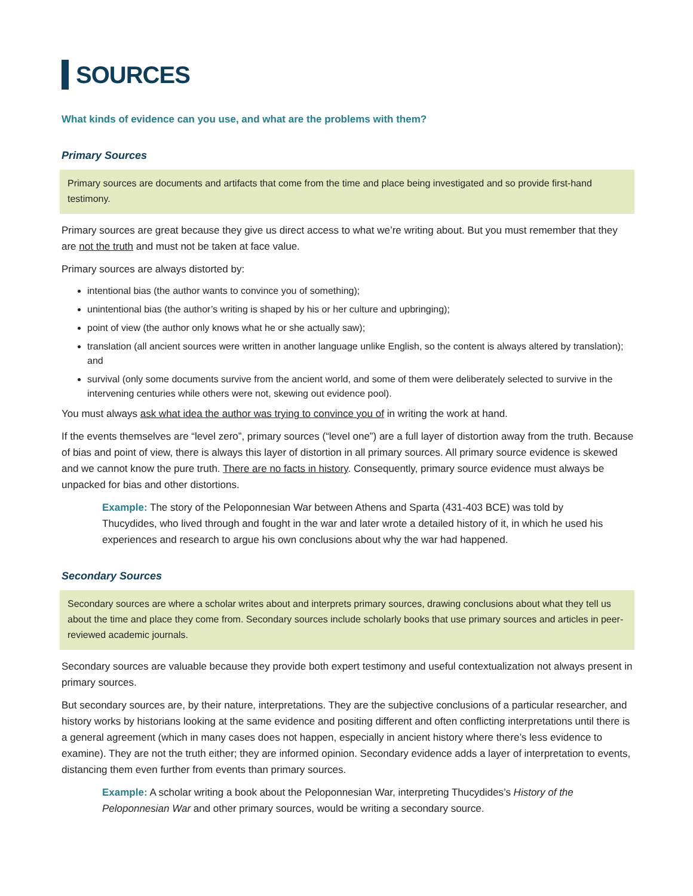SOURCES
What kinds of evidence can you use, and what are the problems with them?
Primary Sources
Primary sources are documents and artifacts that come from the time and place being investigated and so provide first-hand testimony.
Primary sources are great because they give us direct access to what we’re writing about. But you must remember that they are not the truth and must not be taken at face value.
Primary sources are always distorted by:
intentional bias (the author wants to convince you of something);
unintentional bias (the author’s writing is shaped by his or her culture and upbringing);
point of view (the author only knows what he or she actually saw);
translation (all ancient sources were written in another language unlike English, so the content is always altered by translation); and
survival (only some documents survive from the ancient world, and some of them were deliberately selected to survive in the intervening centuries while others were not, skewing out evidence pool).
You must always ask what idea the author was trying to convince you of in writing the work at hand.
If the events themselves are “level zero”, primary sources (“level one”) are a full layer of distortion away from the truth. Because of bias and point of view, there is always this layer of distortion in all primary sources. All primary source evidence is skewed and we cannot know the pure truth. There are no facts in history. Consequently, primary source evidence must always be unpacked for bias and other distortions.
Example: The story of the Peloponnesian War between Athens and Sparta (431-403 BCE) was told by Thucydides, who lived through and fought in the war and later wrote a detailed history of it, in which he used his experiences and research to argue his own conclusions about why the war had happened.
Secondary Sources
Secondary sources are where a scholar writes about and interprets primary sources, drawing conclusions about what they tell us about the time and place they come from. Secondary sources include scholarly books that use primary sources and articles in peer-reviewed academic journals.
Secondary sources are valuable because they provide both expert testimony and useful contextualization not always present in primary sources.
But secondary sources are, by their nature, interpretations. They are the subjective conclusions of a particular researcher, and history works by historians looking at the same evidence and positing different and often conflicting interpretations until there is a general agreement (which in many cases does not happen, especially in ancient history where there’s less evidence to examine). They are not the truth either; they are informed opinion. Secondary evidence adds a layer of interpretation to events, distancing them even further from events than primary sources.
Example: A scholar writing a book about the Peloponnesian War, interpreting Thucydides’s History of the Peloponnesian War and other primary sources, would be writing a secondary source.